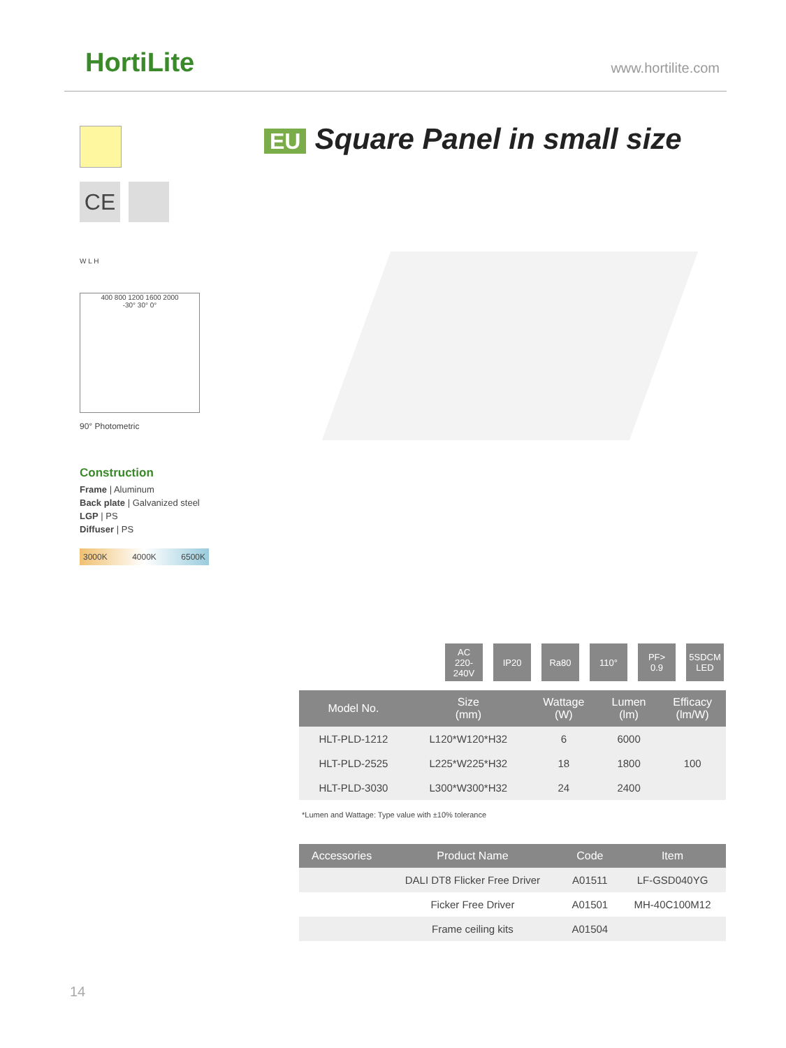HortiLite www.hortilite.com
EU Square Panel in small size
CE
W L H
400 800 1200 1600 2000
-30° 30° 0°
90° Photometric
Construction
Frame | Aluminum
Back plate | Galvanized steel
LGP | PS
Diffuser | PS
3000K 4000K 6500K
AC
220-240V
IP20 Ra80 110° PF>
0.9
5SDCM
LED
| Model No. | Size (mm) | Wattage (W) | Lumen (lm) | Efficacy (lm/W) |
| --- | --- | --- | --- | --- |
| HLT-PLD-1212 | L120*W120*H32 | 6 | 6000 | 100 |
| HLT-PLD-2525 | L225*W225*H32 | 18 | 1800 | |
| HLT-PLD-3030 | L300*W300*H32 | 24 | 2400 | |
*Lumen and Wattage: Type value with ±10% tolerance
| Accessories | Product Name | Code | Item |
| --- | --- | --- | --- |
| | DALI DT8 Flicker Free Driver | A01511 | LF-GSD040YG |
| | Ficker Free Driver | A01501 | MH-40C100M12 |
| | Frame ceiling kits | A01504 | |
14